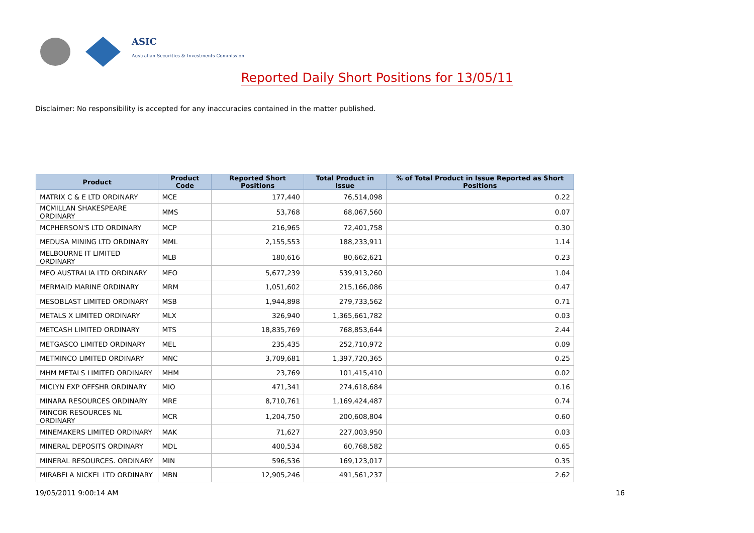ASIC
Australian Securities & Investments Commission
Reported Daily Short Positions for 13/05/11
Disclaimer: No responsibility is accepted for any inaccuracies contained in the matter published.
| Product | Product Code | Reported Short Positions | Total Product in Issue | % of Total Product in Issue Reported as Short Positions |
| --- | --- | --- | --- | --- |
| MATRIX C & E LTD ORDINARY | MCE | 177,440 | 76,514,098 | 0.22 |
| MCMILLAN SHAKESPEARE ORDINARY | MMS | 53,768 | 68,067,560 | 0.07 |
| MCPHERSON'S LTD ORDINARY | MCP | 216,965 | 72,401,758 | 0.30 |
| MEDUSA MINING LTD ORDINARY | MML | 2,155,553 | 188,233,911 | 1.14 |
| MELBOURNE IT LIMITED ORDINARY | MLB | 180,616 | 80,662,621 | 0.23 |
| MEO AUSTRALIA LTD ORDINARY | MEO | 5,677,239 | 539,913,260 | 1.04 |
| MERMAID MARINE ORDINARY | MRM | 1,051,602 | 215,166,086 | 0.47 |
| MESOBLAST LIMITED ORDINARY | MSB | 1,944,898 | 279,733,562 | 0.71 |
| METALS X LIMITED ORDINARY | MLX | 326,940 | 1,365,661,782 | 0.03 |
| METCASH LIMITED ORDINARY | MTS | 18,835,769 | 768,853,644 | 2.44 |
| METGASCO LIMITED ORDINARY | MEL | 235,435 | 252,710,972 | 0.09 |
| METMINCO LIMITED ORDINARY | MNC | 3,709,681 | 1,397,720,365 | 0.25 |
| MHM METALS LIMITED ORDINARY | MHM | 23,769 | 101,415,410 | 0.02 |
| MICLYN EXP OFFSHR ORDINARY | MIO | 471,341 | 274,618,684 | 0.16 |
| MINARA RESOURCES ORDINARY | MRE | 8,710,761 | 1,169,424,487 | 0.74 |
| MINCOR RESOURCES NL ORDINARY | MCR | 1,204,750 | 200,608,804 | 0.60 |
| MINEMAKERS LIMITED ORDINARY | MAK | 71,627 | 227,003,950 | 0.03 |
| MINERAL DEPOSITS ORDINARY | MDL | 400,534 | 60,768,582 | 0.65 |
| MINERAL RESOURCES. ORDINARY | MIN | 596,536 | 169,123,017 | 0.35 |
| MIRABELA NICKEL LTD ORDINARY | MBN | 12,905,246 | 491,561,237 | 2.62 |
19/05/2011 9:00:14 AM 16